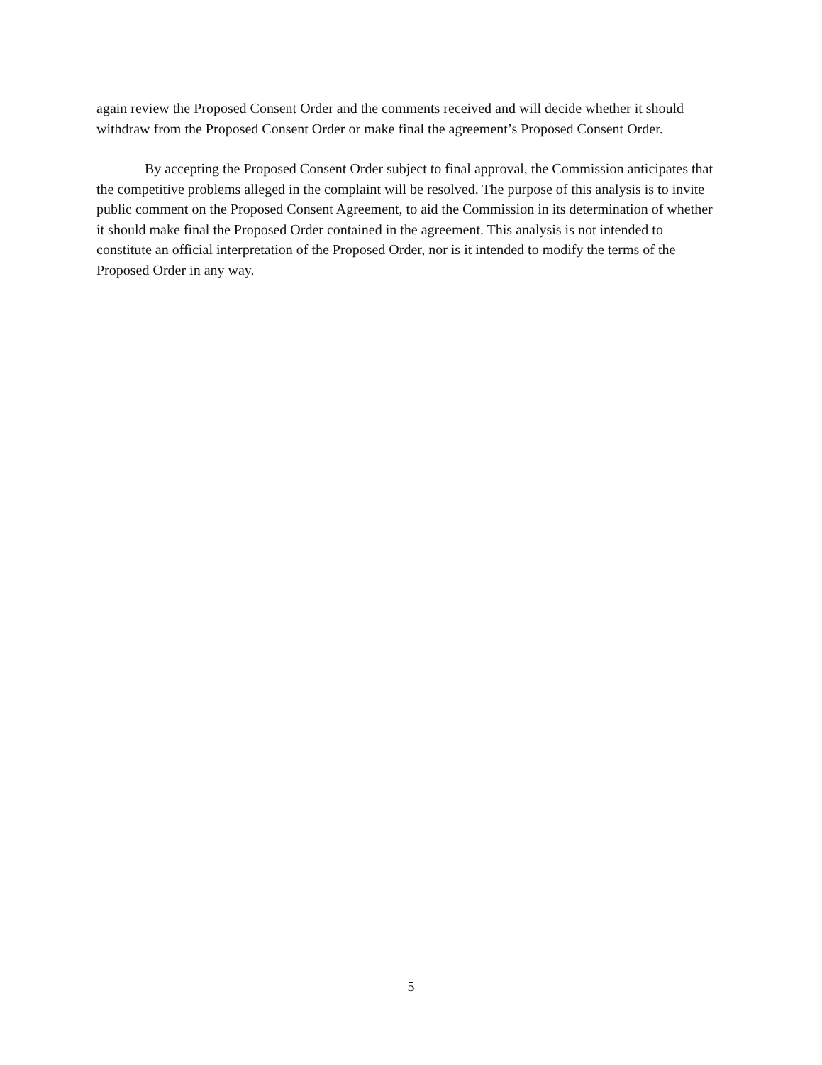again review the Proposed Consent Order and the comments received and will decide whether it should withdraw from the Proposed Consent Order or make final the agreement’s Proposed Consent Order.
By accepting the Proposed Consent Order subject to final approval, the Commission anticipates that the competitive problems alleged in the complaint will be resolved. The purpose of this analysis is to invite public comment on the Proposed Consent Agreement, to aid the Commission in its determination of whether it should make final the Proposed Order contained in the agreement. This analysis is not intended to constitute an official interpretation of the Proposed Order, nor is it intended to modify the terms of the Proposed Order in any way.
5